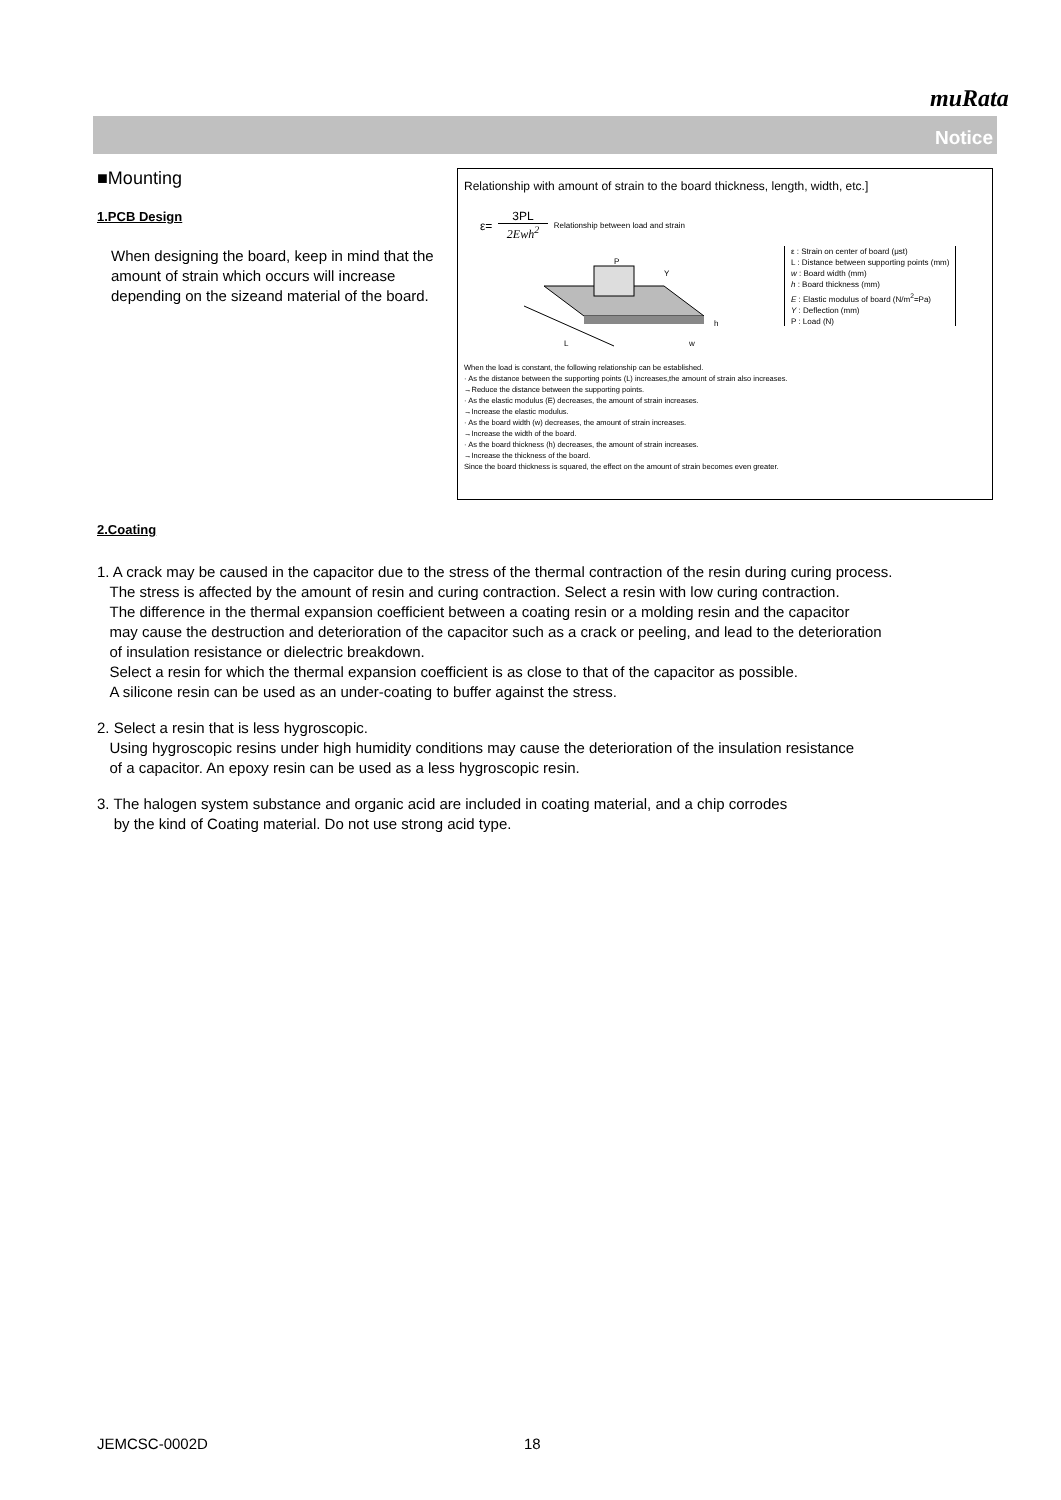muRata
Notice
■Mounting
1.PCB Design
When designing the board, keep in mind that the amount of strain which occurs will increase depending on the sizeand material of the board.
Relationship with amount of strain to the board thickness, length, width, etc.]
ε= 3PL 2Ewh<sup>2</sup> Relationship between load and strain
P
Y
h
L
w
ε : Strain on center of board (μst)
L : Distance between supporting points (mm)
w : Board width (mm)
h : Board thickness (mm)
E : Elastic modulus of board (N/m<sup>2</sup>=Pa)
Y : Deflection (mm)
P : Load (N)
When the load is constant, the following relationship can be established.
· As the distance between the supporting points (L) increases,the amount of strain also increases.
→Reduce the distance between the supporting points.
· As the elastic modulus (E) decreases, the amount of strain increases.
→Increase the elastic modulus.
· As the board width (w) decreases, the amount of strain increases.
→Increase the width of the board.
· As the board thickness (h) decreases, the amount of strain increases.
→Increase the thickness of the board.
Since the board thickness is squared, the effect on the amount of strain becomes even greater.
2.Coating
1. A crack may be caused in the capacitor due to the stress of the thermal contraction of the resin during curing process.
The stress is affected by the amount of resin and curing contraction. Select a resin with low curing contraction.
The difference in the thermal expansion coefficient between a coating resin or a molding resin and the capacitor
may cause the destruction and deterioration of the capacitor such as a crack or peeling, and lead to the deterioration
of insulation resistance or dielectric breakdown.
Select a resin for which the thermal expansion coefficient is as close to that of the capacitor as possible.
A silicone resin can be used as an under-coating to buffer against the stress.
2. Select a resin that is less hygroscopic.
Using hygroscopic resins under high humidity conditions may cause the deterioration of the insulation resistance
of a capacitor. An epoxy resin can be used as a less hygroscopic resin.
3. The halogen system substance and organic acid are included in coating material, and a chip corrodes
by the kind of Coating material. Do not use strong acid type.
JEMCSC-0002D 18